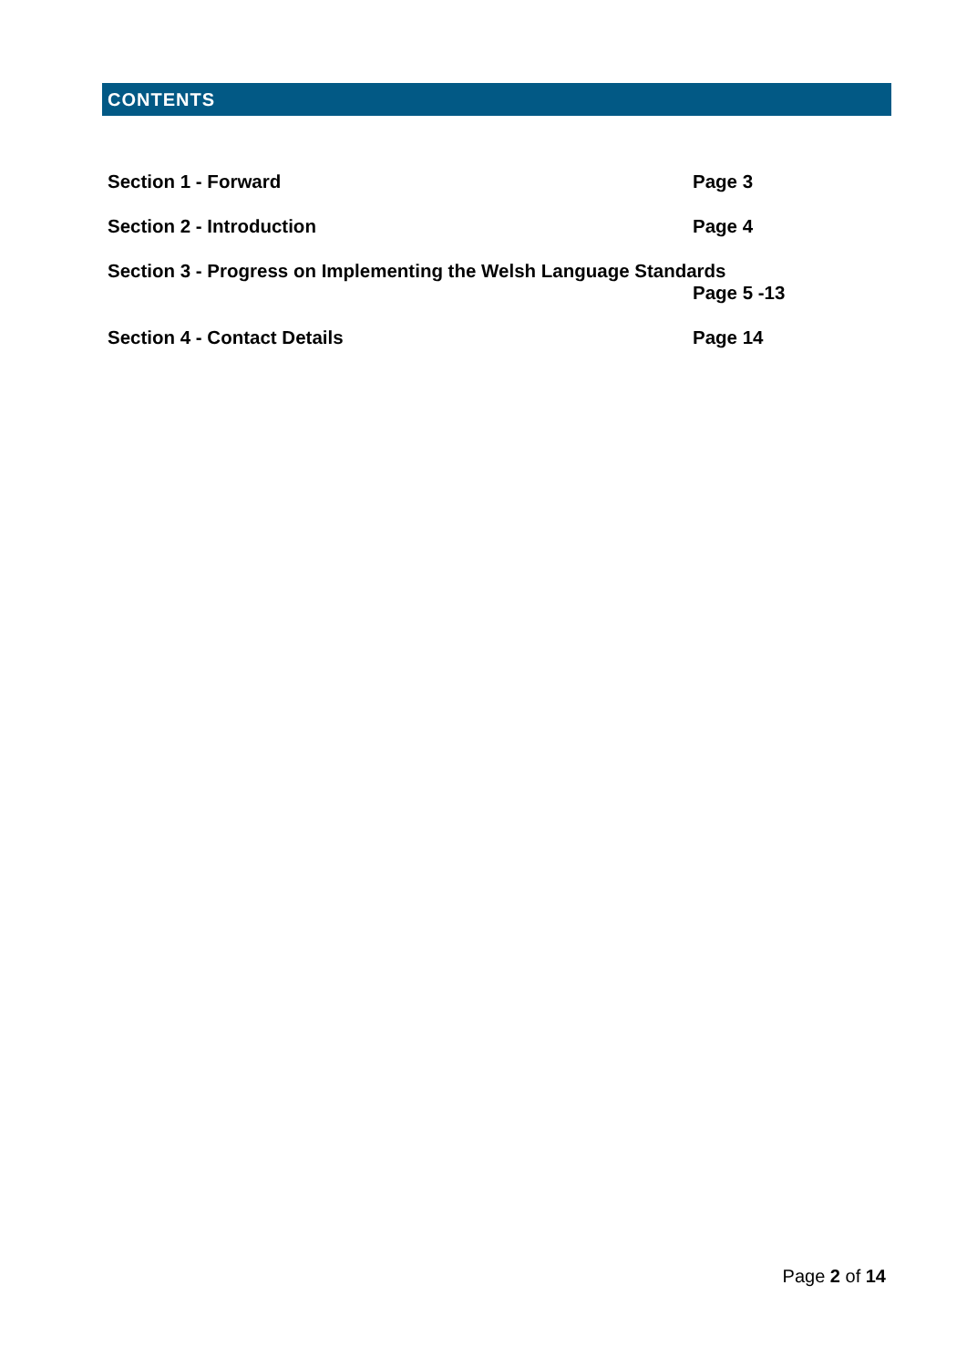CONTENTS
Section 1 - Forward Page 3
Section 2 - Introduction Page 4
Section 3 - Progress on Implementing the Welsh Language Standards
Page 5 -13
Section 4 - Contact Details Page 14
Page 2 of 14